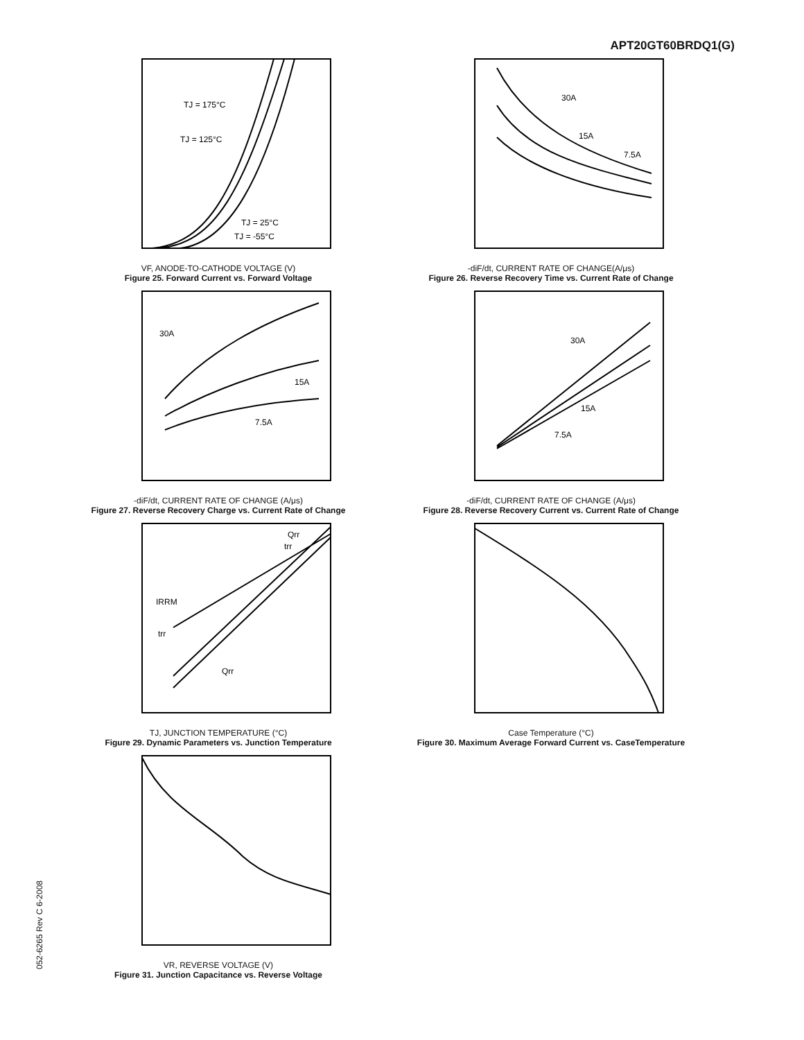APT20GT60BRDQ1(G)
TJ = 175°C
TJ = 125°C
TJ = 25°C
TJ = -55°C
VF, ANODE-TO-CATHODE VOLTAGE (V)
Figure 25. Forward Current vs. Forward Voltage
30A
15A
7.5A
-diF/dt, CURRENT RATE OF CHANGE(A/μs)
Figure 26. Reverse Recovery Time vs. Current Rate of Change
30A
15A
7.5A
-diF/dt, CURRENT RATE OF CHANGE (A/μs)
Figure 27. Reverse Recovery Charge vs. Current Rate of Change
30A
15A
7.5A
-diF/dt, CURRENT RATE OF CHANGE (A/μs)
Figure 28. Reverse Recovery Current vs. Current Rate of Change
Qrr
trr
IRRM
trr
Qrr
TJ, JUNCTION TEMPERATURE (°C)
Figure 29. Dynamic Parameters vs. Junction Temperature
Case Temperature (°C)
Figure 30. Maximum Average Forward Current vs. CaseTemperature
VR, REVERSE VOLTAGE (V)
Figure 31. Junction Capacitance vs. Reverse Voltage
052-6265 Rev C 6-2008